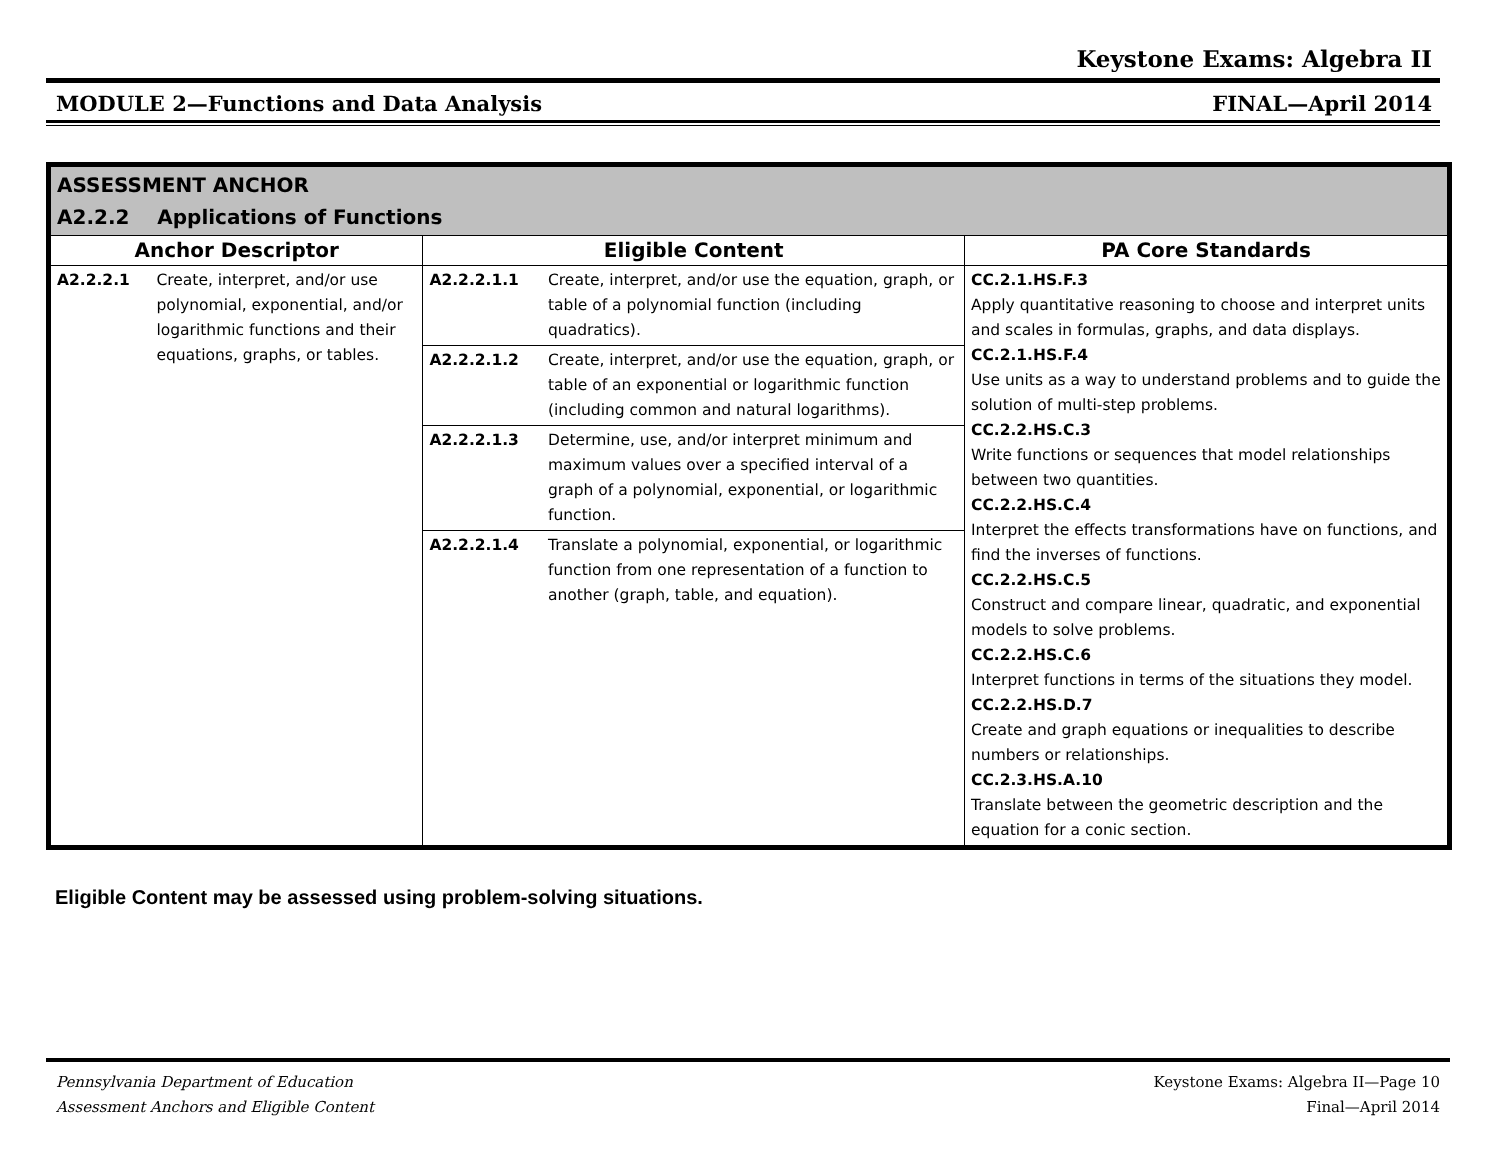Keystone Exams: Algebra II
MODULE 2—Functions and Data Analysis FINAL—April 2014
| ASSESSMENT ANCHOR A2.2.2 Applications of Functions | | | | |
| Anchor Descriptor | | Eligible Content | | PA Core Standards |
| A2.2.2.1 | Create, interpret, and/or use polynomial, exponential, and/or logarithmic functions and their equations, graphs, or tables. | A2.2.2.1.1 | Create, interpret, and/or use the equation, graph, or table of a polynomial function (including quadratics). | CC.2.1.HS.F.3 Apply quantitative reasoning to choose and interpret units and scales in formulas, graphs, and data displays. CC.2.1.HS.F.4 Use units as a way to understand problems and to guide the solution of multi-step problems. CC.2.2.HS.C.3 Write functions or sequences that model relationships between two quantities. CC.2.2.HS.C.4 Interpret the effects transformations have on functions, and find the inverses of functions. CC.2.2.HS.C.5 Construct and compare linear, quadratic, and exponential models to solve problems. CC.2.2.HS.C.6 Interpret functions in terms of the situations they model. CC.2.2.HS.D.7 Create and graph equations or inequalities to describe numbers or relationships. CC.2.3.HS.A.10 Translate between the geometric description and the equation for a conic section. |
| | | A2.2.2.1.2 | Create, interpret, and/or use the equation, graph, or table of an exponential or logarithmic function (including common and natural logarithms). | |
| | | A2.2.2.1.3 | Determine, use, and/or interpret minimum and maximum values over a specified interval of a graph of a polynomial, exponential, or logarithmic function. | |
| | | A2.2.2.1.4 | Translate a polynomial, exponential, or logarithmic function from one representation of a function to another (graph, table, and equation). | |
Eligible Content may be assessed using problem-solving situations.
Pennsylvania Department of Education Keystone Exams: Algebra II—Page 10
Assessment Anchors and Eligible Content Final—April 2014